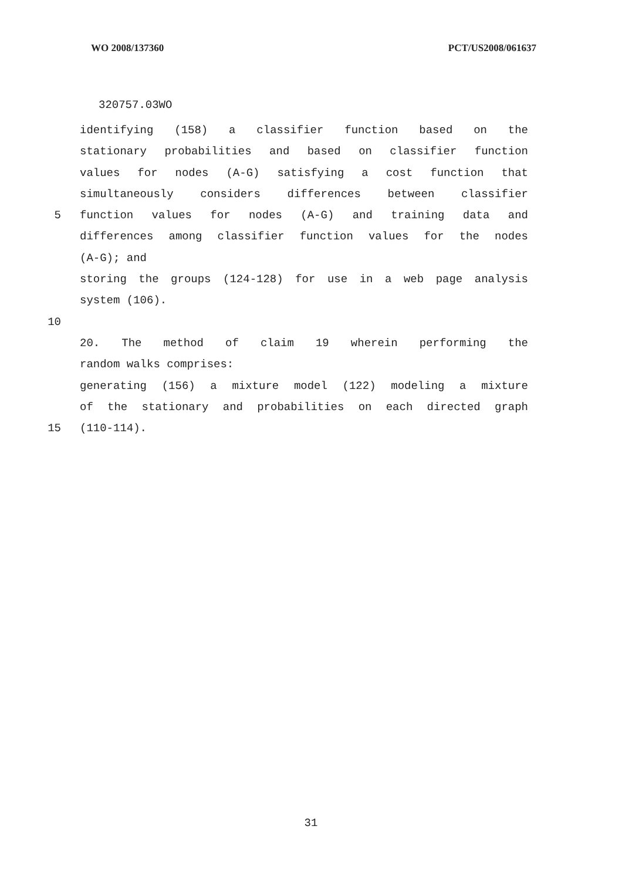WO 2008/137360 PCT/US2008/061637
320757.03WO
identifying (158) a classifier function based on the
stationary probabilities and based on classifier function
values for nodes (A-G) satisfying a cost function that
simultaneously considers differences between classifier
5 function values for nodes (A-G) and training data and
differences among classifier function values for the nodes
(A-G); and
storing the groups (124-128) for use in a web page analysis
system (106).
10
20. The method of claim 19 wherein performing the
random walks comprises:
generating (156) a mixture model (122) modeling a mixture
of the stationary and probabilities on each directed graph
15 (110-114).
31